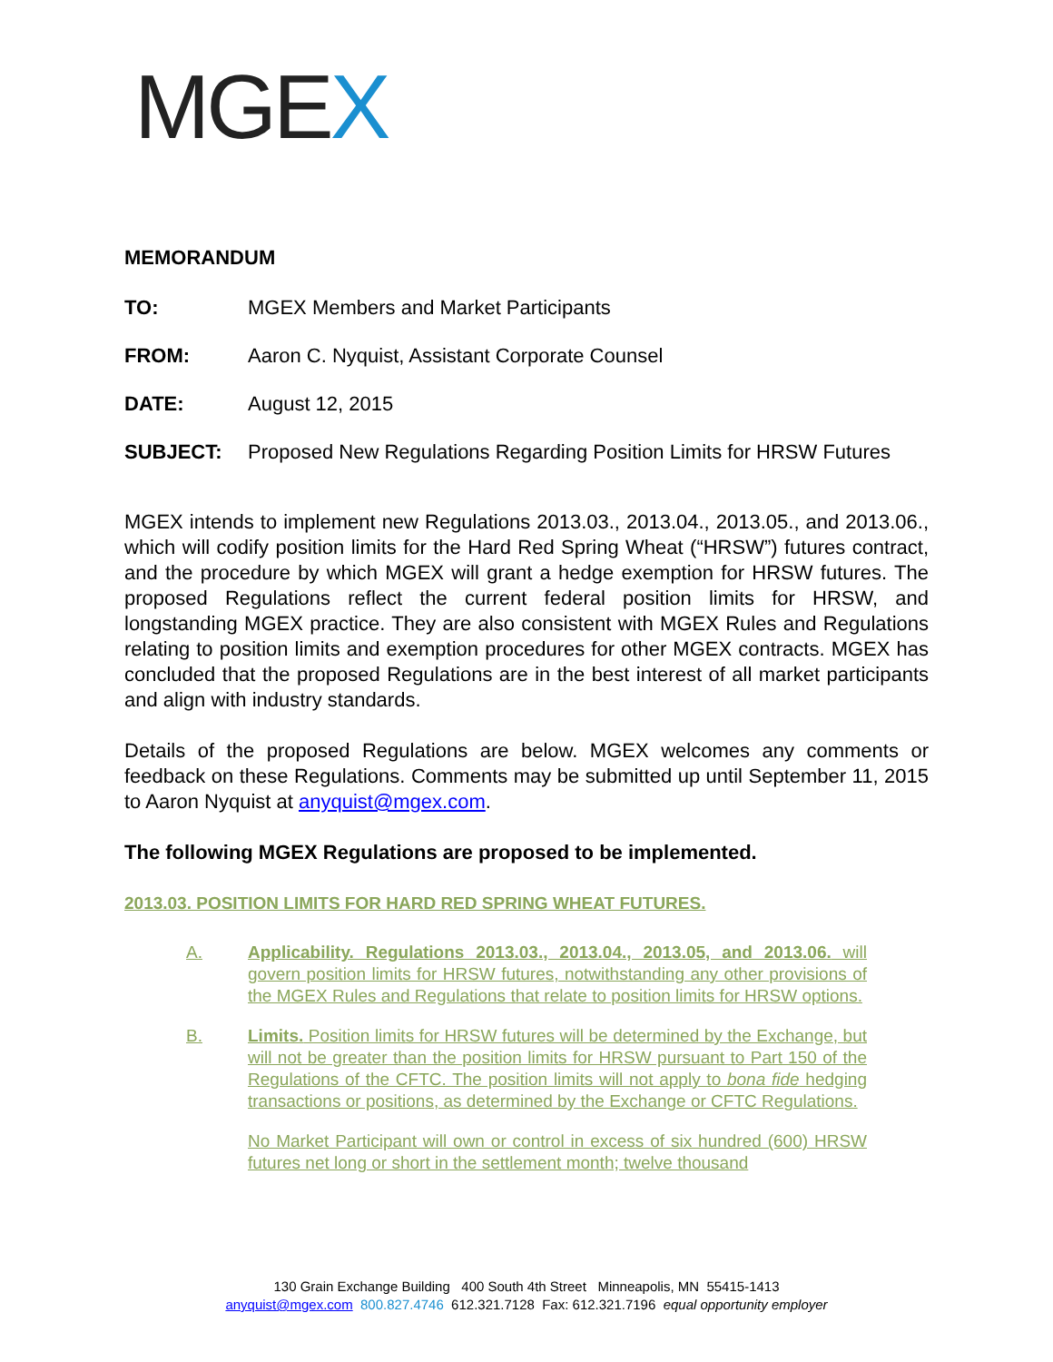MGEX
MEMORANDUM
TO: MGEX Members and Market Participants
FROM: Aaron C. Nyquist, Assistant Corporate Counsel
DATE: August 12, 2015
SUBJECT: Proposed New Regulations Regarding Position Limits for HRSW Futures
MGEX intends to implement new Regulations 2013.03., 2013.04., 2013.05., and 2013.06., which will codify position limits for the Hard Red Spring Wheat (“HRSW”) futures contract, and the procedure by which MGEX will grant a hedge exemption for HRSW futures. The proposed Regulations reflect the current federal position limits for HRSW, and longstanding MGEX practice. They are also consistent with MGEX Rules and Regulations relating to position limits and exemption procedures for other MGEX contracts. MGEX has concluded that the proposed Regulations are in the best interest of all market participants and align with industry standards.
Details of the proposed Regulations are below. MGEX welcomes any comments or feedback on these Regulations. Comments may be submitted up until September 11, 2015 to Aaron Nyquist at anyquist@mgex.com.
The following MGEX Regulations are proposed to be implemented.
2013.03. POSITION LIMITS FOR HARD RED SPRING WHEAT FUTURES.
A. Applicability. Regulations 2013.03., 2013.04., 2013.05, and 2013.06. will govern position limits for HRSW futures, notwithstanding any other provisions of the MGEX Rules and Regulations that relate to position limits for HRSW options.
B. Limits. Position limits for HRSW futures will be determined by the Exchange, but will not be greater than the position limits for HRSW pursuant to Part 150 of the Regulations of the CFTC. The position limits will not apply to bona fide hedging transactions or positions, as determined by the Exchange or CFTC Regulations.
No Market Participant will own or control in excess of six hundred (600) HRSW futures net long or short in the settlement month; twelve thousand
130 Grain Exchange Building 400 South 4th Street Minneapolis, MN 55415-1413
anyquist@mgex.com 800.827.4746 612.321.7128 Fax: 612.321.7196 equal opportunity employer